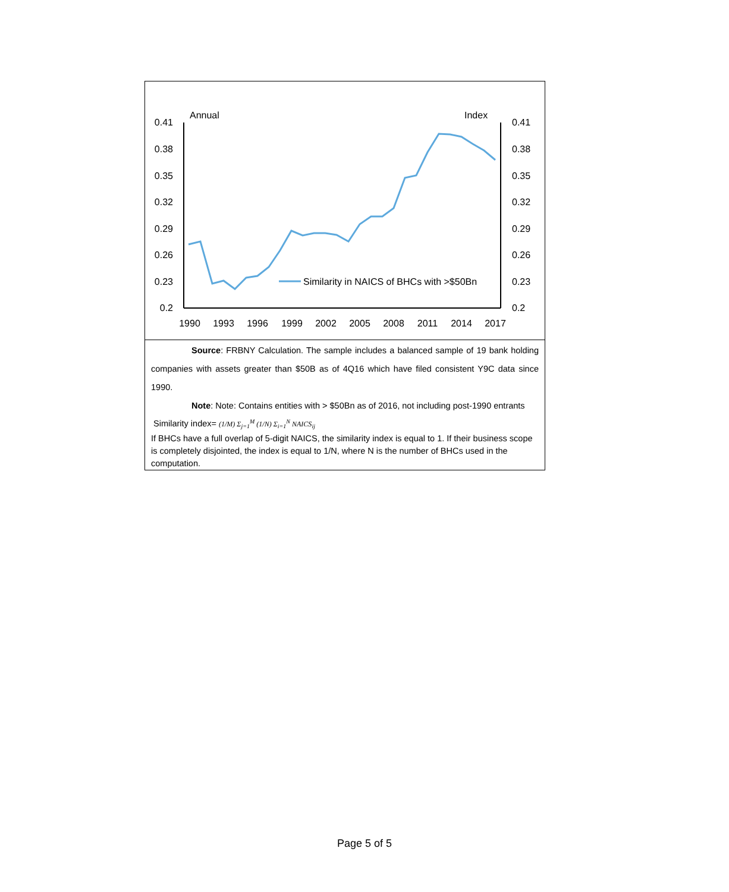Annual
Index
0.41
0.38
0.35
0.32
0.29
0.26
0.23
0.2
0.41
0.38
0.35
0.32
0.29
0.26
0.23
0.2
1990
1993
1996
1999
2002
2005
2008
2011
2014
2017
Similarity in NAICS of BHCs with >$50Bn
Source: FRBNY Calculation. The sample includes a balanced sample of 19 bank holding companies with assets greater than $50B as of 4Q16 which have filed consistent Y9C data since 1990.
Note: Note: Contains entities with > $50Bn as of 2016, not including post-1990 entrants
Similarity index= (1/M) Σ<sub>j=1</sub><sup>M</sup> (1/N) Σ<sub>i=1</sub><sup>N</sup> NAICS<sub>ij</sub>
If BHCs have a full overlap of 5-digit NAICS, the similarity index is equal to 1. If their business scope is completely disjointed, the index is equal to 1/N, where N is the number of BHCs used in the computation.
Page 5 of 5